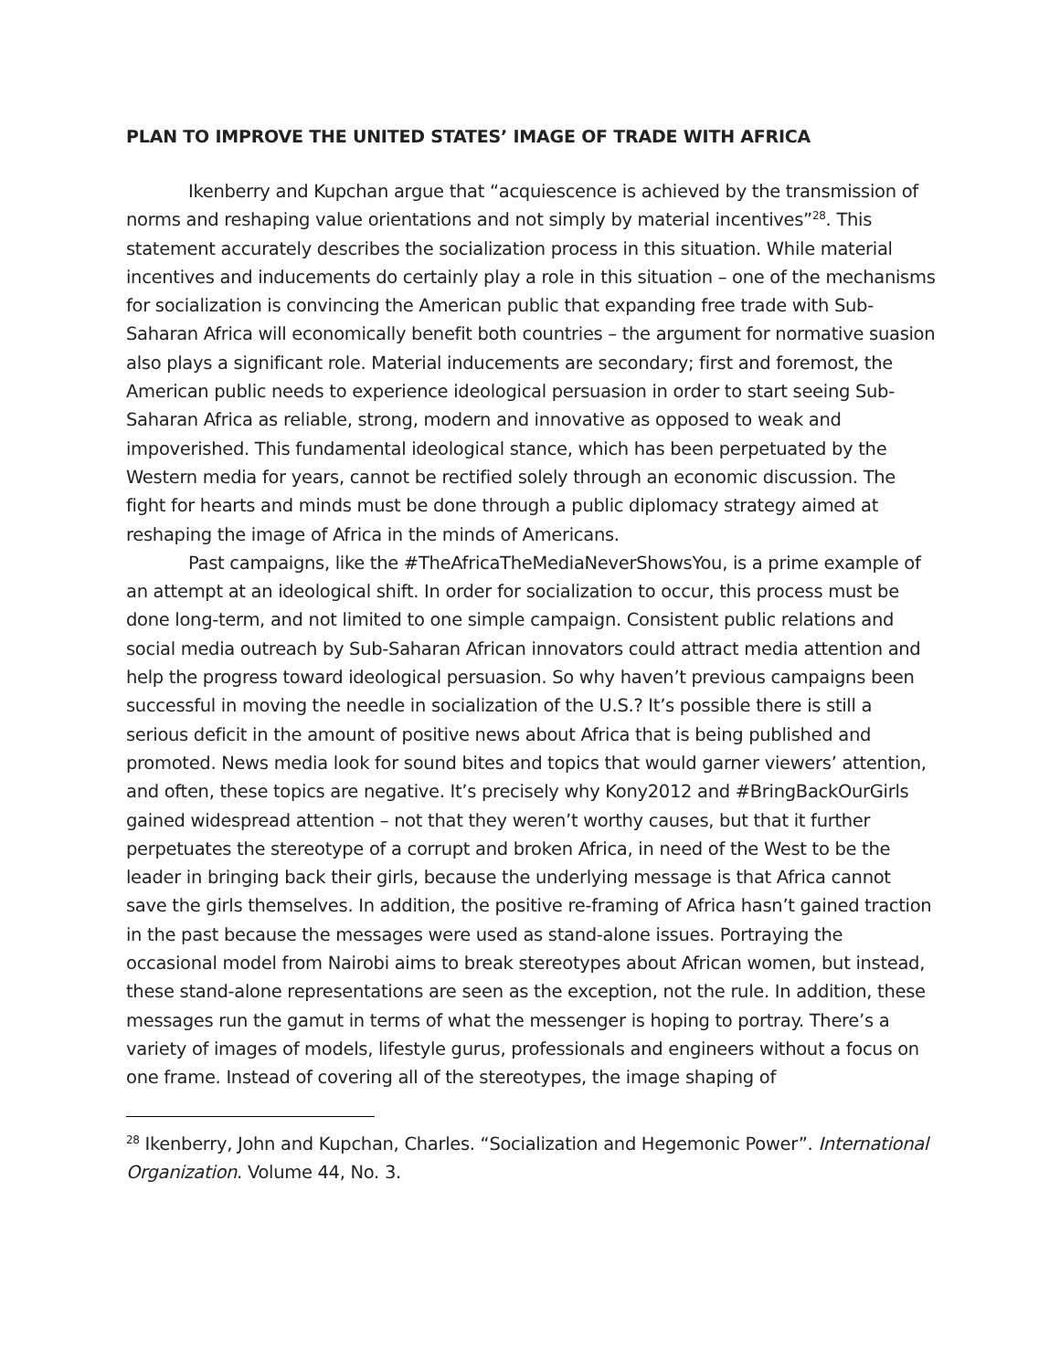PLAN TO IMPROVE THE UNITED STATES’ IMAGE OF TRADE WITH AFRICA
Ikenberry and Kupchan argue that “acquiescence is achieved by the transmission of norms and reshaping value orientations and not simply by material incentives”<sup>28</sup>. This statement accurately describes the socialization process in this situation. While material incentives and inducements do certainly play a role in this situation – one of the mechanisms for socialization is convincing the American public that expanding free trade with Sub-Saharan Africa will economically benefit both countries – the argument for normative suasion also plays a significant role. Material inducements are secondary; first and foremost, the American public needs to experience ideological persuasion in order to start seeing Sub-Saharan Africa as reliable, strong, modern and innovative as opposed to weak and impoverished. This fundamental ideological stance, which has been perpetuated by the Western media for years, cannot be rectified solely through an economic discussion. The fight for hearts and minds must be done through a public diplomacy strategy aimed at reshaping the image of Africa in the minds of Americans.
Past campaigns, like the #TheAfricaTheMediaNeverShowsYou, is a prime example of an attempt at an ideological shift. In order for socialization to occur, this process must be done long-term, and not limited to one simple campaign. Consistent public relations and social media outreach by Sub-Saharan African innovators could attract media attention and help the progress toward ideological persuasion. So why haven’t previous campaigns been successful in moving the needle in socialization of the U.S.? It’s possible there is still a serious deficit in the amount of positive news about Africa that is being published and promoted. News media look for sound bites and topics that would garner viewers’ attention, and often, these topics are negative. It’s precisely why Kony2012 and #BringBackOurGirls gained widespread attention – not that they weren’t worthy causes, but that it further perpetuates the stereotype of a corrupt and broken Africa, in need of the West to be the leader in bringing back their girls, because the underlying message is that Africa cannot save the girls themselves. In addition, the positive re-framing of Africa hasn’t gained traction in the past because the messages were used as stand-alone issues. Portraying the occasional model from Nairobi aims to break stereotypes about African women, but instead, these stand-alone representations are seen as the exception, not the rule. In addition, these messages run the gamut in terms of what the messenger is hoping to portray. There’s a variety of images of models, lifestyle gurus, professionals and engineers without a focus on one frame. Instead of covering all of the stereotypes, the image shaping of
<sup>28</sup> Ikenberry, John and Kupchan, Charles. “Socialization and Hegemonic Power”. International Organization. Volume 44, No. 3.